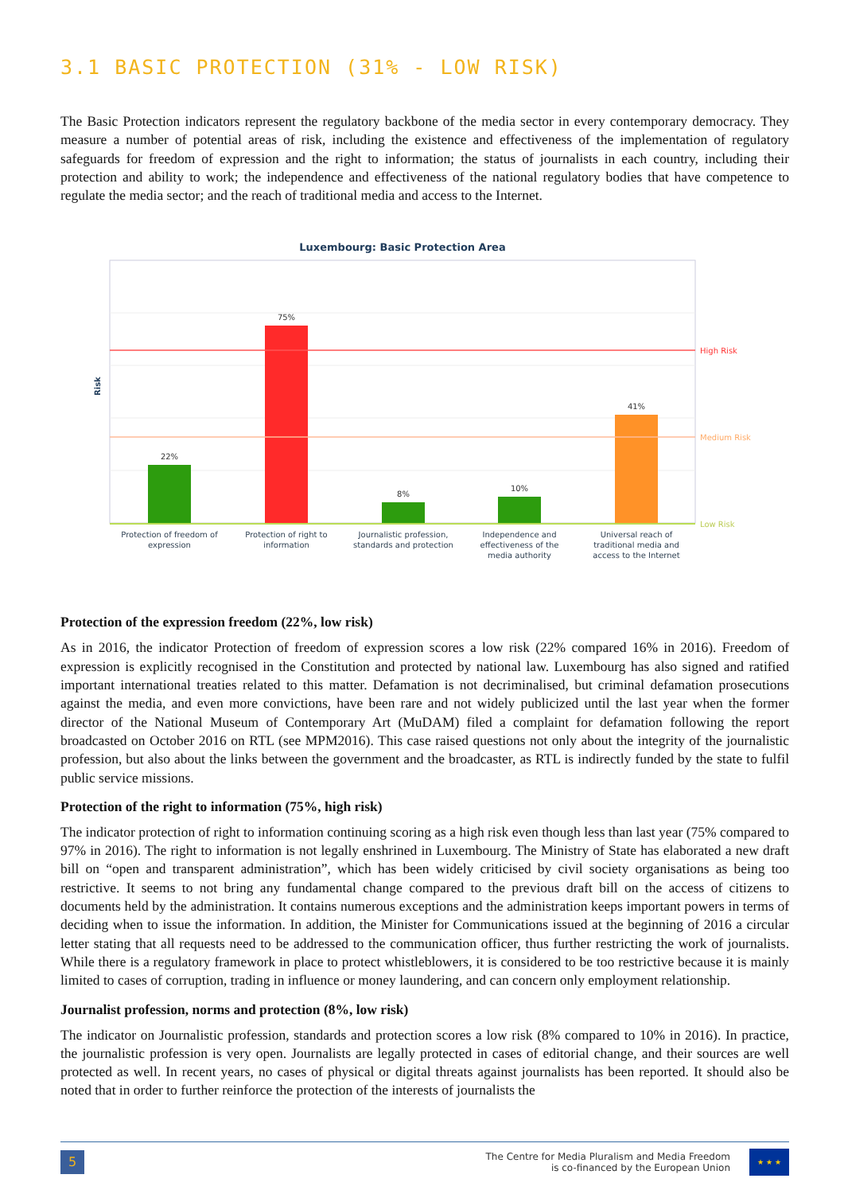3.1 BASIC PROTECTION (31% - LOW RISK)
The Basic Protection indicators represent the regulatory backbone of the media sector in every contemporary democracy. They measure a number of potential areas of risk, including the existence and effectiveness of the implementation of regulatory safeguards for freedom of expression and the right to information; the status of journalists in each country, including their protection and ability to work; the independence and effectiveness of the national regulatory bodies that have competence to regulate the media sector; and the reach of traditional media and access to the Internet.
Luxembourg: Basic Protection Area
Risk
22%
75%
8%
10%
41%
High Risk
Medium Risk
Low Risk
Protection of freedom of
expression
Protection of right to
information
Journalistic profession,
standards and protection
Independence and
effectiveness of the
media authority
Universal reach of
traditional media and
access to the Internet
Protection of the expression freedom (22%, low risk)
As in 2016, the indicator Protection of freedom of expression scores a low risk (22% compared 16% in 2016). Freedom of expression is explicitly recognised in the Constitution and protected by national law. Luxembourg has also signed and ratified important international treaties related to this matter. Defamation is not decriminalised, but criminal defamation prosecutions against the media, and even more convictions, have been rare and not widely publicized until the last year when the former director of the National Museum of Contemporary Art (MuDAM) filed a complaint for defamation following the report broadcasted on October 2016 on RTL (see MPM2016). This case raised questions not only about the integrity of the journalistic profession, but also about the links between the government and the broadcaster, as RTL is indirectly funded by the state to fulfil public service missions.
Protection of the right to information (75%, high risk)
The indicator protection of right to information continuing scoring as a high risk even though less than last year (75% compared to 97% in 2016). The right to information is not legally enshrined in Luxembourg. The Ministry of State has elaborated a new draft bill on “open and transparent administration”, which has been widely criticised by civil society organisations as being too restrictive. It seems to not bring any fundamental change compared to the previous draft bill on the access of citizens to documents held by the administration. It contains numerous exceptions and the administration keeps important powers in terms of deciding when to issue the information. In addition, the Minister for Communications issued at the beginning of 2016 a circular letter stating that all requests need to be addressed to the communication officer, thus further restricting the work of journalists. While there is a regulatory framework in place to protect whistleblowers, it is considered to be too restrictive because it is mainly limited to cases of corruption, trading in influence or money laundering, and can concern only employment relationship.
Journalist profession, norms and protection (8%, low risk)
The indicator on Journalistic profession, standards and protection scores a low risk (8% compared to 10% in 2016). In practice, the journalistic profession is very open. Journalists are legally protected in cases of editorial change, and their sources are well protected as well. In recent years, no cases of physical or digital threats against journalists has been reported. It should also be noted that in order to further reinforce the protection of the interests of journalists the
5
The Centre for Media Pluralism and Media Freedom
is co-financed by the European Union
★ ★ ★